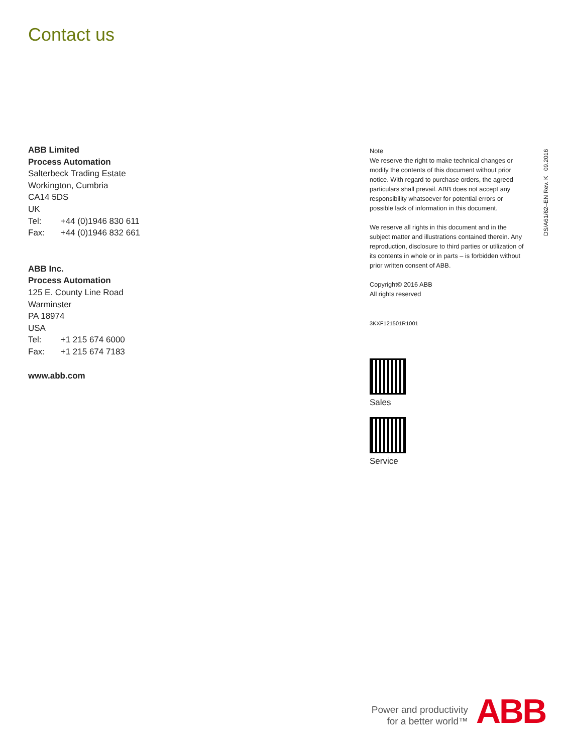Contact us
ABB Limited
Process Automation
Salterbeck Trading Estate
Workington, Cumbria
CA14 5DS
UK
Tel: +44 (0)1946 830 611
Fax: +44 (0)1946 832 661
ABB Inc.
Process Automation
125 E. County Line Road
Warminster
PA 18974
USA
Tel: +1 215 674 6000
Fax: +1 215 674 7183
www.abb.com
Note
We reserve the right to make technical changes or modify the contents of this document without prior notice. With regard to purchase orders, the agreed particulars shall prevail. ABB does not accept any responsibility whatsoever for potential errors or possible lack of information in this document.
We reserve all rights in this document and in the subject matter and illustrations contained therein. Any reproduction, disclosure to third parties or utilization of its contents in whole or in parts – is forbidden without prior written consent of ABB.
Copyright© 2016 ABB
All rights reserved
3KXF121501R1001
Sales
Service
DS/A61/62–EN Rev. K 09.2016
Power and productivity
for a better world™
ABB